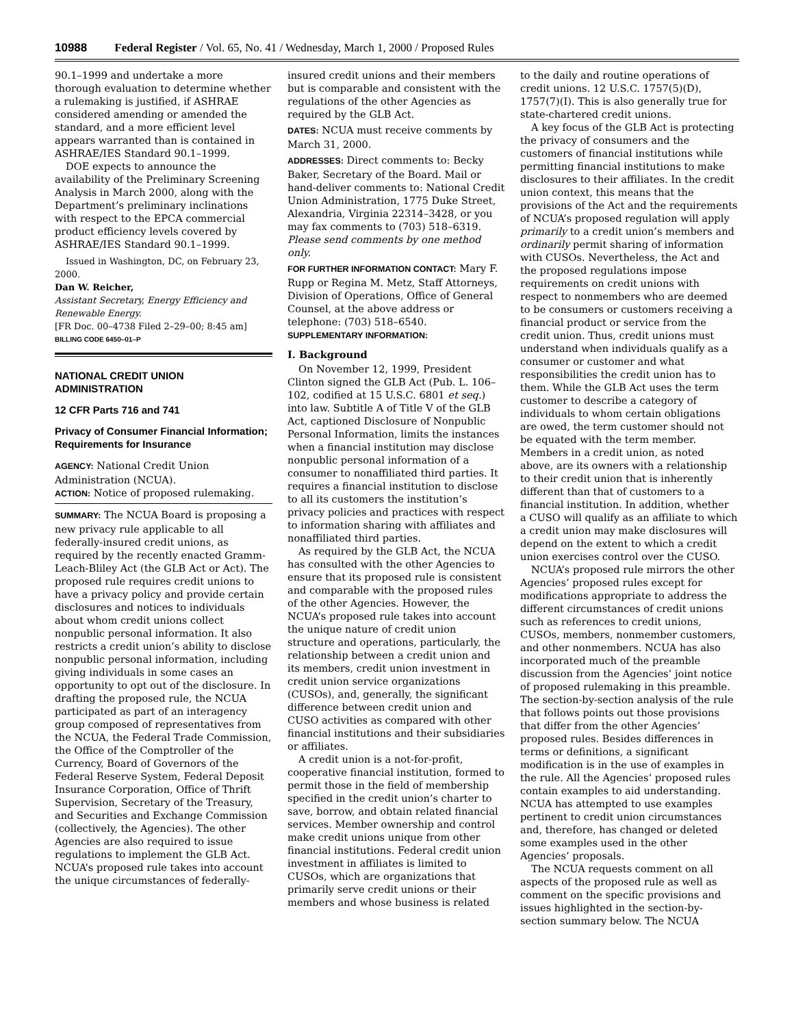10988 Federal Register / Vol. 65, No. 41 / Wednesday, March 1, 2000 / Proposed Rules
90.1–1999 and undertake a more thorough evaluation to determine whether a rulemaking is justified, if ASHRAE considered amending or amended the standard, and a more efficient level appears warranted than is contained in ASHRAE/IES Standard 90.1–1999.
DOE expects to announce the availability of the Preliminary Screening Analysis in March 2000, along with the Department’s preliminary inclinations with respect to the EPCA commercial product efficiency levels covered by ASHRAE/IES Standard 90.1–1999.
Issued in Washington, DC, on February 23, 2000.
Dan W. Reicher,
Assistant Secretary, Energy Efficiency and Renewable Energy.
[FR Doc. 00–4738 Filed 2–29–00; 8:45 am]
BILLING CODE 6450–01–P
NATIONAL CREDIT UNION ADMINISTRATION
12 CFR Parts 716 and 741
Privacy of Consumer Financial Information; Requirements for Insurance
AGENCY: National Credit Union Administration (NCUA).
ACTION: Notice of proposed rulemaking.
SUMMARY: The NCUA Board is proposing a new privacy rule applicable to all federally-insured credit unions, as required by the recently enacted Gramm-Leach-Bliley Act (the GLB Act or Act). The proposed rule requires credit unions to have a privacy policy and provide certain disclosures and notices to individuals about whom credit unions collect nonpublic personal information. It also restricts a credit union’s ability to disclose nonpublic personal information, including giving individuals in some cases an opportunity to opt out of the disclosure. In drafting the proposed rule, the NCUA participated as part of an interagency group composed of representatives from the NCUA, the Federal Trade Commission, the Office of the Comptroller of the Currency, Board of Governors of the Federal Reserve System, Federal Deposit Insurance Corporation, Office of Thrift Supervision, Secretary of the Treasury, and Securities and Exchange Commission (collectively, the Agencies). The other Agencies are also required to issue regulations to implement the GLB Act. NCUA’s proposed rule takes into account the unique circumstances of federally-
insured credit unions and their members but is comparable and consistent with the regulations of the other Agencies as required by the GLB Act.
DATES: NCUA must receive comments by March 31, 2000.
ADDRESSES: Direct comments to: Becky Baker, Secretary of the Board. Mail or hand-deliver comments to: National Credit Union Administration, 1775 Duke Street, Alexandria, Virginia 22314–3428, or you may fax comments to (703) 518–6319. Please send comments by one method only.
FOR FURTHER INFORMATION CONTACT: Mary F. Rupp or Regina M. Metz, Staff Attorneys, Division of Operations, Office of General Counsel, at the above address or telephone: (703) 518–6540.
SUPPLEMENTARY INFORMATION:
I. Background
On November 12, 1999, President Clinton signed the GLB Act (Pub. L. 106–102, codified at 15 U.S.C. 6801 et seq.) into law. Subtitle A of Title V of the GLB Act, captioned Disclosure of Nonpublic Personal Information, limits the instances when a financial institution may disclose nonpublic personal information of a consumer to nonaffiliated third parties. It requires a financial institution to disclose to all its customers the institution’s privacy policies and practices with respect to information sharing with affiliates and nonaffiliated third parties.
As required by the GLB Act, the NCUA has consulted with the other Agencies to ensure that its proposed rule is consistent and comparable with the proposed rules of the other Agencies. However, the NCUA’s proposed rule takes into account the unique nature of credit union structure and operations, particularly, the relationship between a credit union and its members, credit union investment in credit union service organizations (CUSOs), and, generally, the significant difference between credit union and CUSO activities as compared with other financial institutions and their subsidiaries or affiliates.
A credit union is a not-for-profit, cooperative financial institution, formed to permit those in the field of membership specified in the credit union’s charter to save, borrow, and obtain related financial services. Member ownership and control make credit unions unique from other financial institutions. Federal credit union investment in affiliates is limited to CUSOs, which are organizations that primarily serve credit unions or their members and whose business is related
to the daily and routine operations of credit unions. 12 U.S.C. 1757(5)(D), 1757(7)(I). This is also generally true for state-chartered credit unions.
A key focus of the GLB Act is protecting the privacy of consumers and the customers of financial institutions while permitting financial institutions to make disclosures to their affiliates. In the credit union context, this means that the provisions of the Act and the requirements of NCUA’s proposed regulation will apply primarily to a credit union’s members and ordinarily permit sharing of information with CUSOs. Nevertheless, the Act and the proposed regulations impose requirements on credit unions with respect to nonmembers who are deemed to be consumers or customers receiving a financial product or service from the credit union. Thus, credit unions must understand when individuals qualify as a consumer or customer and what responsibilities the credit union has to them. While the GLB Act uses the term customer to describe a category of individuals to whom certain obligations are owed, the term customer should not be equated with the term member. Members in a credit union, as noted above, are its owners with a relationship to their credit union that is inherently different than that of customers to a financial institution. In addition, whether a CUSO will qualify as an affiliate to which a credit union may make disclosures will depend on the extent to which a credit union exercises control over the CUSO.
NCUA’s proposed rule mirrors the other Agencies’ proposed rules except for modifications appropriate to address the different circumstances of credit unions such as references to credit unions, CUSOs, members, nonmember customers, and other nonmembers. NCUA has also incorporated much of the preamble discussion from the Agencies’ joint notice of proposed rulemaking in this preamble. The section-by-section analysis of the rule that follows points out those provisions that differ from the other Agencies’ proposed rules. Besides differences in terms or definitions, a significant modification is in the use of examples in the rule. All the Agencies’ proposed rules contain examples to aid understanding. NCUA has attempted to use examples pertinent to credit union circumstances and, therefore, has changed or deleted some examples used in the other Agencies’ proposals.
The NCUA requests comment on all aspects of the proposed rule as well as comment on the specific provisions and issues highlighted in the section-by-section summary below. The NCUA